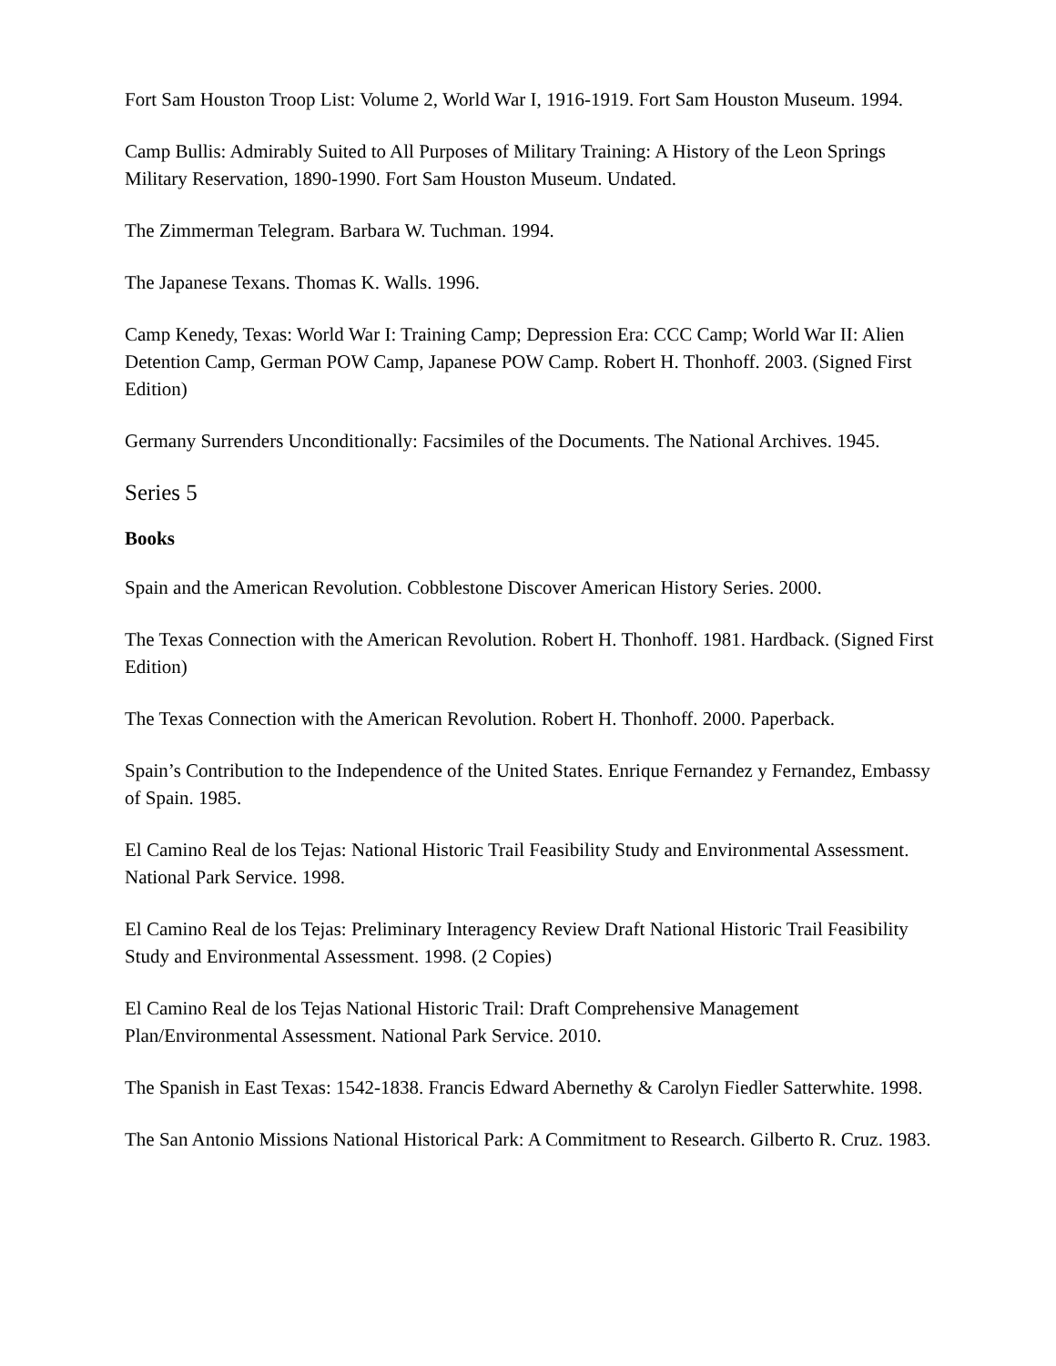Fort Sam Houston Troop List: Volume 2, World War I, 1916-1919. Fort Sam Houston Museum. 1994.
Camp Bullis: Admirably Suited to All Purposes of Military Training: A History of the Leon Springs Military Reservation, 1890-1990. Fort Sam Houston Museum. Undated.
The Zimmerman Telegram. Barbara W. Tuchman. 1994.
The Japanese Texans. Thomas K. Walls. 1996.
Camp Kenedy, Texas: World War I: Training Camp; Depression Era: CCC Camp; World War II: Alien Detention Camp, German POW Camp, Japanese POW Camp. Robert H. Thonhoff. 2003. (Signed First Edition)
Germany Surrenders Unconditionally: Facsimiles of the Documents. The National Archives. 1945.
Series 5
Books
Spain and the American Revolution. Cobblestone Discover American History Series. 2000.
The Texas Connection with the American Revolution. Robert H. Thonhoff. 1981. Hardback. (Signed First Edition)
The Texas Connection with the American Revolution. Robert H. Thonhoff. 2000. Paperback.
Spain’s Contribution to the Independence of the United States. Enrique Fernandez y Fernandez, Embassy of Spain. 1985.
El Camino Real de los Tejas: National Historic Trail Feasibility Study and Environmental Assessment. National Park Service. 1998.
El Camino Real de los Tejas: Preliminary Interagency Review Draft National Historic Trail Feasibility Study and Environmental Assessment. 1998. (2 Copies)
El Camino Real de los Tejas National Historic Trail: Draft Comprehensive Management Plan/Environmental Assessment. National Park Service. 2010.
The Spanish in East Texas: 1542-1838. Francis Edward Abernethy & Carolyn Fiedler Satterwhite. 1998.
The San Antonio Missions National Historical Park: A Commitment to Research. Gilberto R. Cruz. 1983.